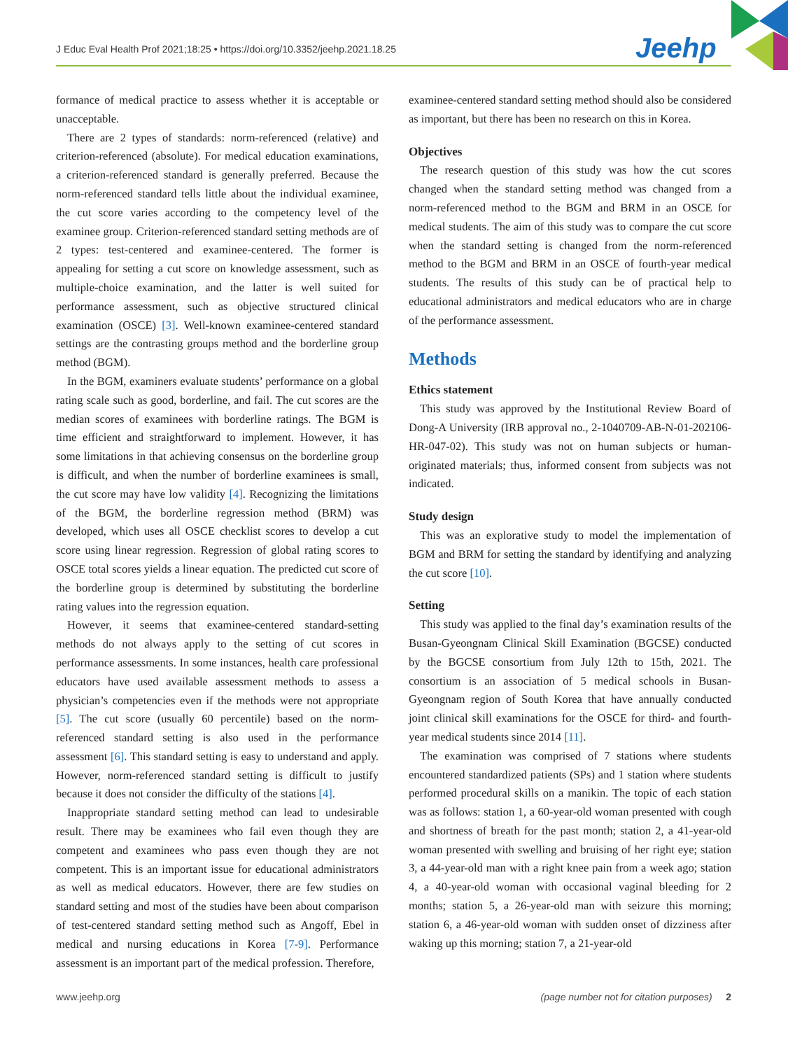J Educ Eval Health Prof 2021;18:25 • https://doi.org/10.3352/jeehp.2021.18.25
Jeehp
formance of medical practice to assess whether it is acceptable or unacceptable.
There are 2 types of standards: norm-referenced (relative) and criterion-referenced (absolute). For medical education examinations, a criterion-referenced standard is generally preferred. Because the norm-referenced standard tells little about the individual examinee, the cut score varies according to the competency level of the examinee group. Criterion-referenced standard setting methods are of 2 types: test-centered and examinee-centered. The former is appealing for setting a cut score on knowledge assessment, such as multiple-choice examination, and the latter is well suited for performance assessment, such as objective structured clinical examination (OSCE) [3]. Well-known examinee-centered standard settings are the contrasting groups method and the borderline group method (BGM).
In the BGM, examiners evaluate students’ performance on a global rating scale such as good, borderline, and fail. The cut scores are the median scores of examinees with borderline ratings. The BGM is time efficient and straightforward to implement. However, it has some limitations in that achieving consensus on the borderline group is difficult, and when the number of borderline examinees is small, the cut score may have low validity [4]. Recognizing the limitations of the BGM, the borderline regression method (BRM) was developed, which uses all OSCE checklist scores to develop a cut score using linear regression. Regression of global rating scores to OSCE total scores yields a linear equation. The predicted cut score of the borderline group is determined by substituting the borderline rating values into the regression equation.
However, it seems that examinee-centered standard-setting methods do not always apply to the setting of cut scores in performance assessments. In some instances, health care professional educators have used available assessment methods to assess a physician’s competencies even if the methods were not appropriate [5]. The cut score (usually 60 percentile) based on the norm-referenced standard setting is also used in the performance assessment [6]. This standard setting is easy to understand and apply. However, norm-referenced standard setting is difficult to justify because it does not consider the difficulty of the stations [4].
Inappropriate standard setting method can lead to undesirable result. There may be examinees who fail even though they are competent and examinees who pass even though they are not competent. This is an important issue for educational administrators as well as medical educators. However, there are few studies on standard setting and most of the studies have been about comparison of test-centered standard setting method such as Angoff, Ebel in medical and nursing educations in Korea [7-9]. Performance assessment is an important part of the medical profession. Therefore,
examinee-centered standard setting method should also be considered as important, but there has been no research on this in Korea.
Objectives
The research question of this study was how the cut scores changed when the standard setting method was changed from a norm-referenced method to the BGM and BRM in an OSCE for medical students. The aim of this study was to compare the cut score when the standard setting is changed from the norm-referenced method to the BGM and BRM in an OSCE of fourth-year medical students. The results of this study can be of practical help to educational administrators and medical educators who are in charge of the performance assessment.
Methods
Ethics statement
This study was approved by the Institutional Review Board of Dong-A University (IRB approval no., 2-1040709-AB-N-01-202106-HR-047-02). This study was not on human subjects or human-originated materials; thus, informed consent from subjects was not indicated.
Study design
This was an explorative study to model the implementation of BGM and BRM for setting the standard by identifying and analyzing the cut score [10].
Setting
This study was applied to the final day’s examination results of the Busan-Gyeongnam Clinical Skill Examination (BGCSE) conducted by the BGCSE consortium from July 12th to 15th, 2021. The consortium is an association of 5 medical schools in Busan-Gyeongnam region of South Korea that have annually conducted joint clinical skill examinations for the OSCE for third- and fourth-year medical students since 2014 [11].
The examination was comprised of 7 stations where students encountered standardized patients (SPs) and 1 station where students performed procedural skills on a manikin. The topic of each station was as follows: station 1, a 60-year-old woman presented with cough and shortness of breath for the past month; station 2, a 41-year-old woman presented with swelling and bruising of her right eye; station 3, a 44-year-old man with a right knee pain from a week ago; station 4, a 40-year-old woman with occasional vaginal bleeding for 2 months; station 5, a 26-year-old man with seizure this morning; station 6, a 46-year-old woman with sudden onset of dizziness after waking up this morning; station 7, a 21-year-old
www.jeehp.org (page number not for citation purposes) 2